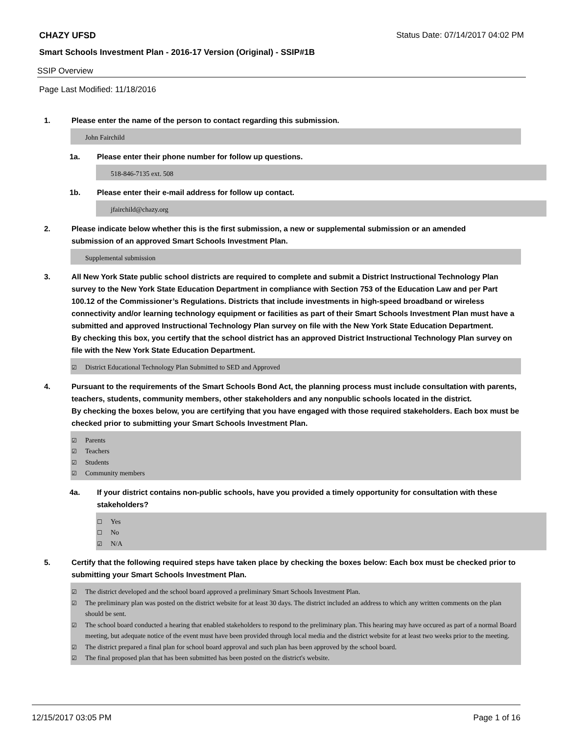CHAZY UFSD Status Date: 07/14/2017 04:02 PM
Smart Schools Investment Plan - 2016-17 Version (Original) - SSIP#1B
SSIP Overview
Page Last Modified: 11/18/2016
1. Please enter the name of the person to contact regarding this submission.
John Fairchild
1a. Please enter their phone number for follow up questions.
518-846-7135 ext. 508
1b. Please enter their e-mail address for follow up contact.
jfairchild@chazy.org
2. Please indicate below whether this is the first submission, a new or supplemental submission or an amended submission of an approved Smart Schools Investment Plan.
Supplemental submission
3. All New York State public school districts are required to complete and submit a District Instructional Technology Plan survey to the New York State Education Department in compliance with Section 753 of the Education Law and per Part 100.12 of the Commissioner’s Regulations. Districts that include investments in high-speed broadband or wireless connectivity and/or learning technology equipment or facilities as part of their Smart Schools Investment Plan must have a submitted and approved Instructional Technology Plan survey on file with the New York State Education Department.
By checking this box, you certify that the school district has an approved District Instructional Technology Plan survey on file with the New York State Education Department.
☑ District Educational Technology Plan Submitted to SED and Approved
4. Pursuant to the requirements of the Smart Schools Bond Act, the planning process must include consultation with parents, teachers, students, community members, other stakeholders and any nonpublic schools located in the district.
By checking the boxes below, you are certifying that you have engaged with those required stakeholders. Each box must be checked prior to submitting your Smart Schools Investment Plan.
☑ Parents
☑ Teachers
☑ Students
☑ Community members
4a. If your district contains non-public schools, have you provided a timely opportunity for consultation with these stakeholders?
☐ Yes
☐ No
☑ N/A
5. Certify that the following required steps have taken place by checking the boxes below: Each box must be checked prior to submitting your Smart Schools Investment Plan.
☑ The district developed and the school board approved a preliminary Smart Schools Investment Plan.
☑ The preliminary plan was posted on the district website for at least 30 days. The district included an address to which any written comments on the plan should be sent.
☑ The school board conducted a hearing that enabled stakeholders to respond to the preliminary plan. This hearing may have occured as part of a normal Board meeting, but adequate notice of the event must have been provided through local media and the district website for at least two weeks prior to the meeting.
☑ The district prepared a final plan for school board approval and such plan has been approved by the school board.
☑ The final proposed plan that has been submitted has been posted on the district's website.
12/15/2017 03:05 PM Page 1 of 16